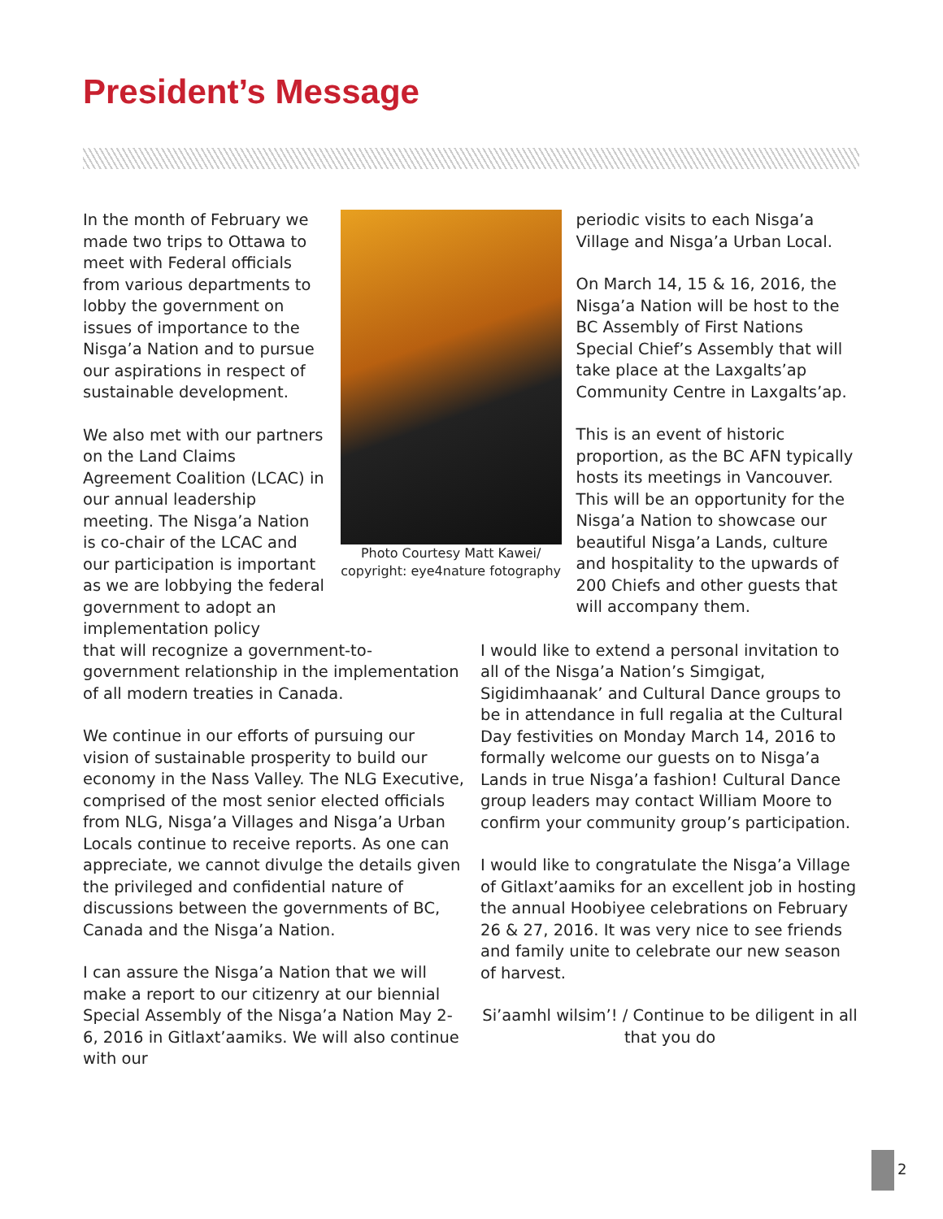President’s Message
In the month of February we made two trips to Ottawa to meet with Federal officials from various departments to lobby the government on issues of importance to the Nisga’a Nation and to pursue our aspirations in respect of sustainable development.
We also met with our partners on the Land Claims Agreement Coalition (LCAC) in our annual leadership meeting. The Nisga’a Nation is co-chair of the LCAC and our participation is important as we are lobbying the federal government to adopt an implementation policy
Photo Courtesy Matt Kawei/ copyright: eye4nature fotography
periodic visits to each Nisga’a Village and Nisga’a Urban Local.
On March 14, 15 & 16, 2016, the Nisga’a Nation will be host to the BC Assembly of First Nations Special Chief’s Assembly that will take place at the Laxgalts’ap Community Centre in Laxgalts’ap.
This is an event of historic proportion, as the BC AFN typically hosts its meetings in Vancouver. This will be an opportunity for the Nisga’a Nation to showcase our beautiful Nisga’a Lands, culture and hospitality to the upwards of 200 Chiefs and other guests that will accompany them.
that will recognize a government-to-government relationship in the implementation of all modern treaties in Canada.
We continue in our efforts of pursuing our vision of sustainable prosperity to build our economy in the Nass Valley. The NLG Executive, comprised of the most senior elected officials from NLG, Nisga’a Villages and Nisga’a Urban Locals continue to receive reports. As one can appreciate, we cannot divulge the details given the privileged and confidential nature of discussions between the governments of BC, Canada and the Nisga’a Nation.
I can assure the Nisga’a Nation that we will make a report to our citizenry at our biennial Special Assembly of the Nisga’a Nation May 2-6, 2016 in Gitlaxt’aamiks. We will also continue with our
I would like to extend a personal invitation to all of the Nisga’a Nation’s Simgigat, Sigidimhaanak’ and Cultural Dance groups to be in attendance in full regalia at the Cultural Day festivities on Monday March 14, 2016 to formally welcome our guests on to Nisga’a Lands in true Nisga’a fashion! Cultural Dance group leaders may contact William Moore to confirm your community group’s participation.
I would like to congratulate the Nisga’a Village of Gitlaxt’aamiks for an excellent job in hosting the annual Hoobiyee celebrations on February 26 & 27, 2016. It was very nice to see friends and family unite to celebrate our new season of harvest.
Si’aamhl wilsim’! / Continue to be diligent in all that you do
2